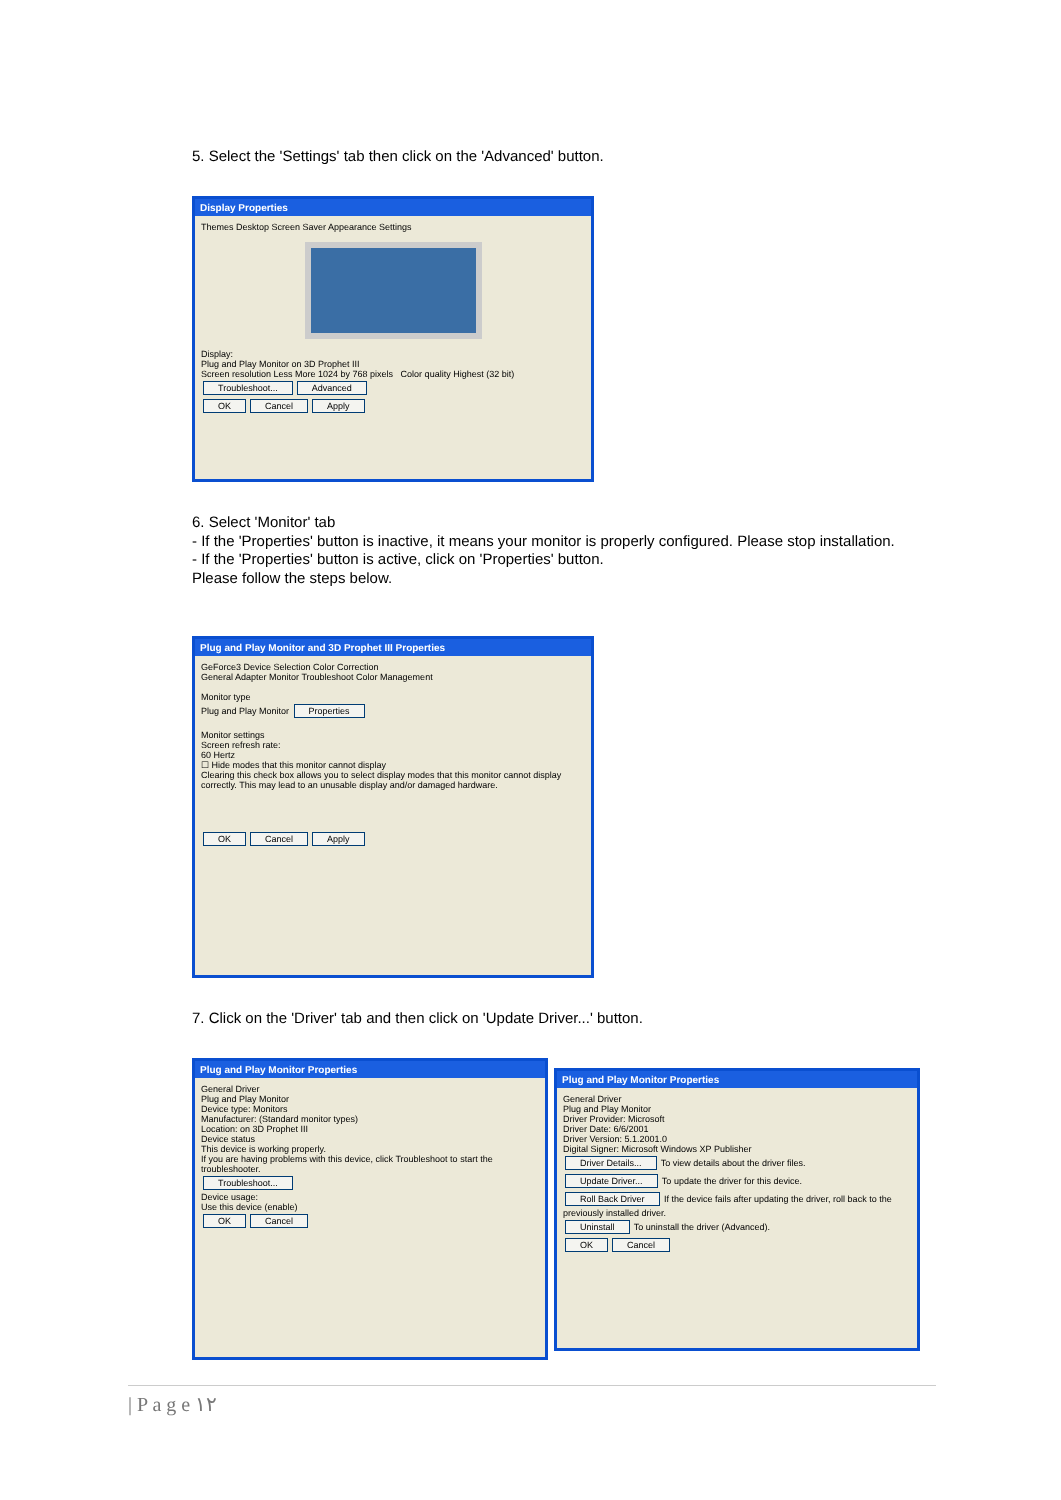5. Select the 'Settings' tab then click on the 'Advanced' button.
Display Properties
Themes Desktop Screen Saver Appearance Settings
Display:
Plug and Play Monitor on 3D Prophet III
Screen resolution Less More 1024 by 768 pixels Color quality Highest (32 bit)
Troubleshoot... Advanced
OK Cancel Apply
6. Select 'Monitor' tab
- If the 'Properties' button is inactive, it means your monitor is properly configured. Please stop installation.
- If the 'Properties' button is active, click on 'Properties' button.
Please follow the steps below.
Plug and Play Monitor and 3D Prophet III Properties
GeForce3 Device Selection Color Correction
General Adapter Monitor Troubleshoot Color Management
Monitor type
Plug and Play Monitor Properties
Monitor settings
Screen refresh rate:
60 Hertz
☐ Hide modes that this monitor cannot display
Clearing this check box allows you to select display modes that this monitor cannot display correctly. This may lead to an unusable display and/or damaged hardware.
OK Cancel Apply
7. Click on the 'Driver' tab and then click on 'Update Driver...' button.
Plug and Play Monitor Properties
General Driver
Plug and Play Monitor
Device type: Monitors
Manufacturer: (Standard monitor types)
Location: on 3D Prophet III
Device status
This device is working properly.
If you are having problems with this device, click Troubleshoot to start the troubleshooter.
Troubleshoot...
Device usage:
Use this device (enable)
OK Cancel
Plug and Play Monitor Properties
General Driver
Plug and Play Monitor
Driver Provider: Microsoft
Driver Date: 6/6/2001
Driver Version: 5.1.2001.0
Digital Signer: Microsoft Windows XP Publisher
Driver Details... To view details about the driver files.
Update Driver... To update the driver for this device.
Roll Back Driver If the device fails after updating the driver, roll back to the previously installed driver.
Uninstall To uninstall the driver (Advanced).
OK Cancel
| P a g e ١٢